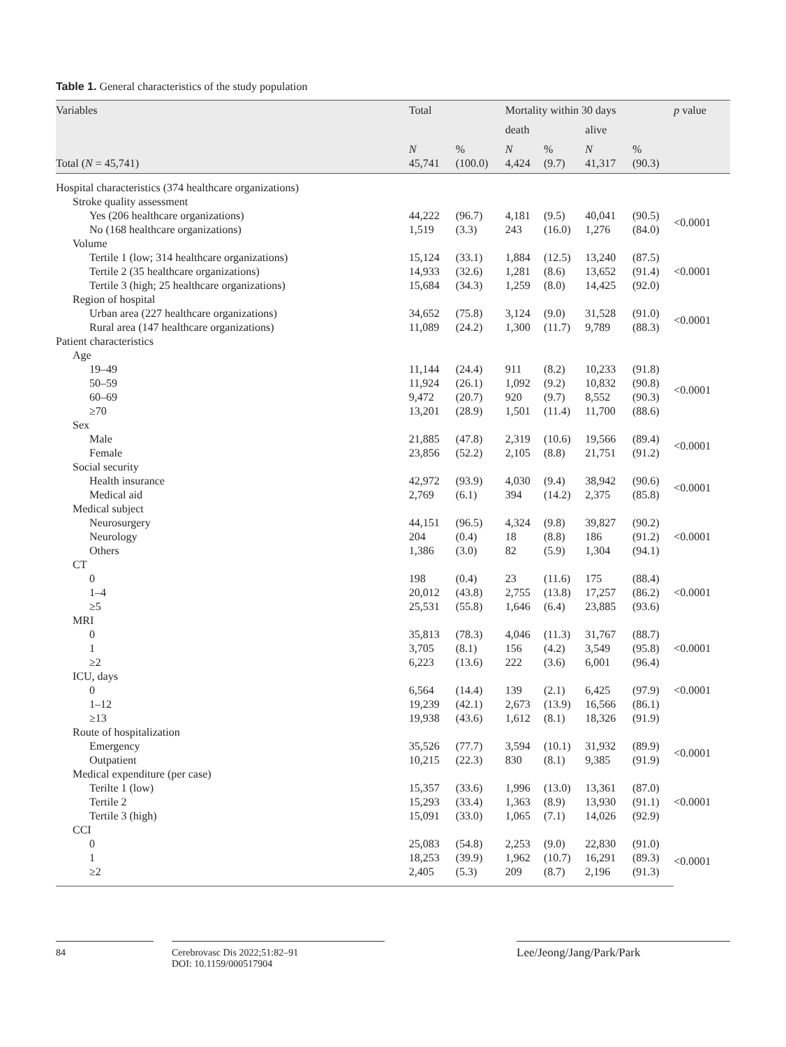Table 1. General characteristics of the study population
| Variables | Total | | Mortality within 30 days | | | | p value |
| --- | --- | --- | --- | --- | --- | --- | --- |
| | | | death | | alive | | |
| Total ( N = 45,741) | N 45,741 | % (100.0) | N 4,424 | % (9.7) | N 41,317 | % (90.3) | |
| Hospital characteristics (374 healthcare organizations) | | | | | | | |
| Stroke quality assessment | | | | | | | |
| Yes (206 healthcare organizations) | 44,222 | (96.7) | 4,181 | (9.5) | 40,041 | (90.5) | <0.0001 |
| No (168 healthcare organizations) | 1,519 | (3.3) | 243 | (16.0) | 1,276 | (84.0) | |
| Volume | | | | | | | |
| Tertile 1 (low; 314 healthcare organizations) | 15,124 | (33.1) | 1,884 | (12.5) | 13,240 | (87.5) | <0.0001 |
| Tertile 2 (35 healthcare organizations) | 14,933 | (32.6) | 1,281 | (8.6) | 13,652 | (91.4) | |
| Tertile 3 (high; 25 healthcare organizations) | 15,684 | (34.3) | 1,259 | (8.0) | 14,425 | (92.0) | |
| Region of hospital | | | | | | | |
| Urban area (227 healthcare organizations) | 34,652 | (75.8) | 3,124 | (9.0) | 31,528 | (91.0) | <0.0001 |
| Rural area (147 healthcare organizations) | 11,089 | (24.2) | 1,300 | (11.7) | 9,789 | (88.3) | |
| Patient characteristics | | | | | | | |
| Age | | | | | | | |
| 19–49 | 11,144 | (24.4) | 911 | (8.2) | 10,233 | (91.8) | <0.0001 |
| 50–59 | 11,924 | (26.1) | 1,092 | (9.2) | 10,832 | (90.8) | |
| 60–69 | 9,472 | (20.7) | 920 | (9.7) | 8,552 | (90.3) | |
| ≥70 | 13,201 | (28.9) | 1,501 | (11.4) | 11,700 | (88.6) | |
| Sex | | | | | | | |
| Male | 21,885 | (47.8) | 2,319 | (10.6) | 19,566 | (89.4) | <0.0001 |
| Female | 23,856 | (52.2) | 2,105 | (8.8) | 21,751 | (91.2) | |
| Social security | | | | | | | |
| Health insurance | 42,972 | (93.9) | 4,030 | (9.4) | 38,942 | (90.6) | <0.0001 |
| Medical aid | 2,769 | (6.1) | 394 | (14.2) | 2,375 | (85.8) | |
| Medical subject | | | | | | | |
| Neurosurgery | 44,151 | (96.5) | 4,324 | (9.8) | 39,827 | (90.2) | <0.0001 |
| Neurology | 204 | (0.4) | 18 | (8.8) | 186 | (91.2) | |
| Others | 1,386 | (3.0) | 82 | (5.9) | 1,304 | (94.1) | |
| CT | | | | | | | |
| 0 | 198 | (0.4) | 23 | (11.6) | 175 | (88.4) | <0.0001 |
| 1–4 | 20,012 | (43.8) | 2,755 | (13.8) | 17,257 | (86.2) | |
| ≥5 | 25,531 | (55.8) | 1,646 | (6.4) | 23,885 | (93.6) | |
| MRI | | | | | | | |
| 0 | 35,813 | (78.3) | 4,046 | (11.3) | 31,767 | (88.7) | <0.0001 |
| 1 | 3,705 | (8.1) | 156 | (4.2) | 3,549 | (95.8) | |
| ≥2 | 6,223 | (13.6) | 222 | (3.6) | 6,001 | (96.4) | |
| ICU, days | | | | | | | |
| 0 | 6,564 | (14.4) | 139 | (2.1) | 6,425 | (97.9) | <0.0001 |
| 1–12 | 19,239 | (42.1) | 2,673 | (13.9) | 16,566 | (86.1) | |
| ≥13 | 19,938 | (43.6) | 1,612 | (8.1) | 18,326 | (91.9) | |
| Route of hospitalization | | | | | | | |
| Emergency | 35,526 | (77.7) | 3,594 | (10.1) | 31,932 | (89.9) | <0.0001 |
| Outpatient | 10,215 | (22.3) | 830 | (8.1) | 9,385 | (91.9) | |
| Medical expenditure (per case) | | | | | | | |
| Terilte 1 (low) | 15,357 | (33.6) | 1,996 | (13.0) | 13,361 | (87.0) | <0.0001 |
| Tertile 2 | 15,293 | (33.4) | 1,363 | (8.9) | 13,930 | (91.1) | |
| Tertile 3 (high) | 15,091 | (33.0) | 1,065 | (7.1) | 14,026 | (92.9) | |
| CCI | | | | | | | |
| 0 | 25,083 | (54.8) | 2,253 | (9.0) | 22,830 | (91.0) | <0.0001 |
| 1 | 18,253 | (39.9) | 1,962 | (10.7) | 16,291 | (89.3) | |
| ≥2 | 2,405 | (5.3) | 209 | (8.7) | 2,196 | (91.3) | |
84 Cerebrovasc Dis 2022;51:82–91
DOI: 10.1159/000517904
Lee/Jeong/Jang/Park/Park